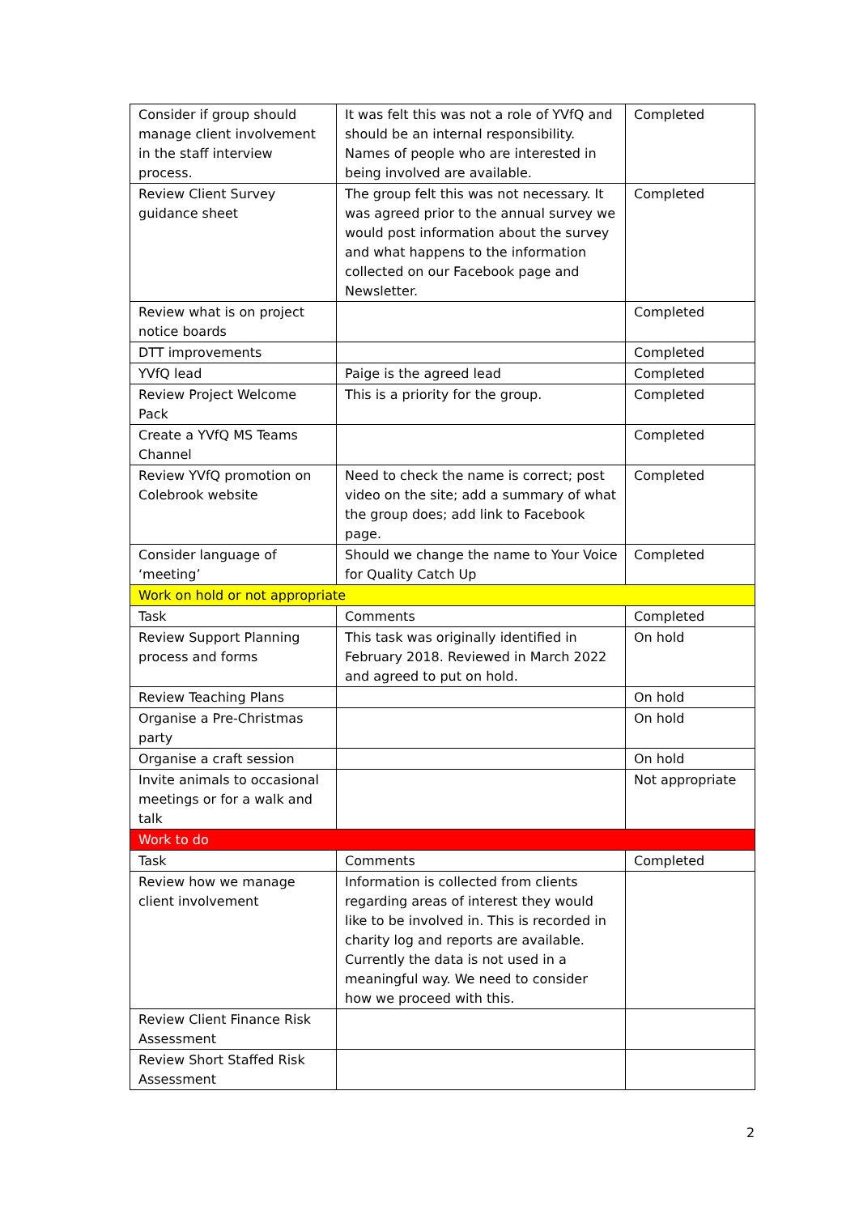| Consider if group should manage client involvement in the staff interview process. | It was felt this was not a role of YVfQ and should be an internal responsibility. Names of people who are interested in being involved are available. | Completed |
| Review Client Survey guidance sheet | The group felt this was not necessary. It was agreed prior to the annual survey we would post information about the survey and what happens to the information collected on our Facebook page and Newsletter. | Completed |
| Review what is on project notice boards | | Completed |
| DTT improvements | | Completed |
| YVfQ lead | Paige is the agreed lead | Completed |
| Review Project Welcome Pack | This is a priority for the group. | Completed |
| Create a YVfQ MS Teams Channel | | Completed |
| Review YVfQ promotion on Colebrook website | Need to check the name is correct; post video on the site; add a summary of what the group does; add link to Facebook page. | Completed |
| Consider language of ‘meeting’ | Should we change the name to Your Voice for Quality Catch Up | Completed |
| Work on hold or not appropriate | | |
| Task | Comments | Completed |
| Review Support Planning process and forms | This task was originally identified in February 2018. Reviewed in March 2022 and agreed to put on hold. | On hold |
| Review Teaching Plans | | On hold |
| Organise a Pre-Christmas party | | On hold |
| Organise a craft session | | On hold |
| Invite animals to occasional meetings or for a walk and talk | | Not appropriate |
| Work to do | | |
| Task | Comments | Completed |
| Review how we manage client involvement | Information is collected from clients regarding areas of interest they would like to be involved in. This is recorded in charity log and reports are available. Currently the data is not used in a meaningful way. We need to consider how we proceed with this. | |
| Review Client Finance Risk Assessment | | |
| Review Short Staffed Risk Assessment | | |
2